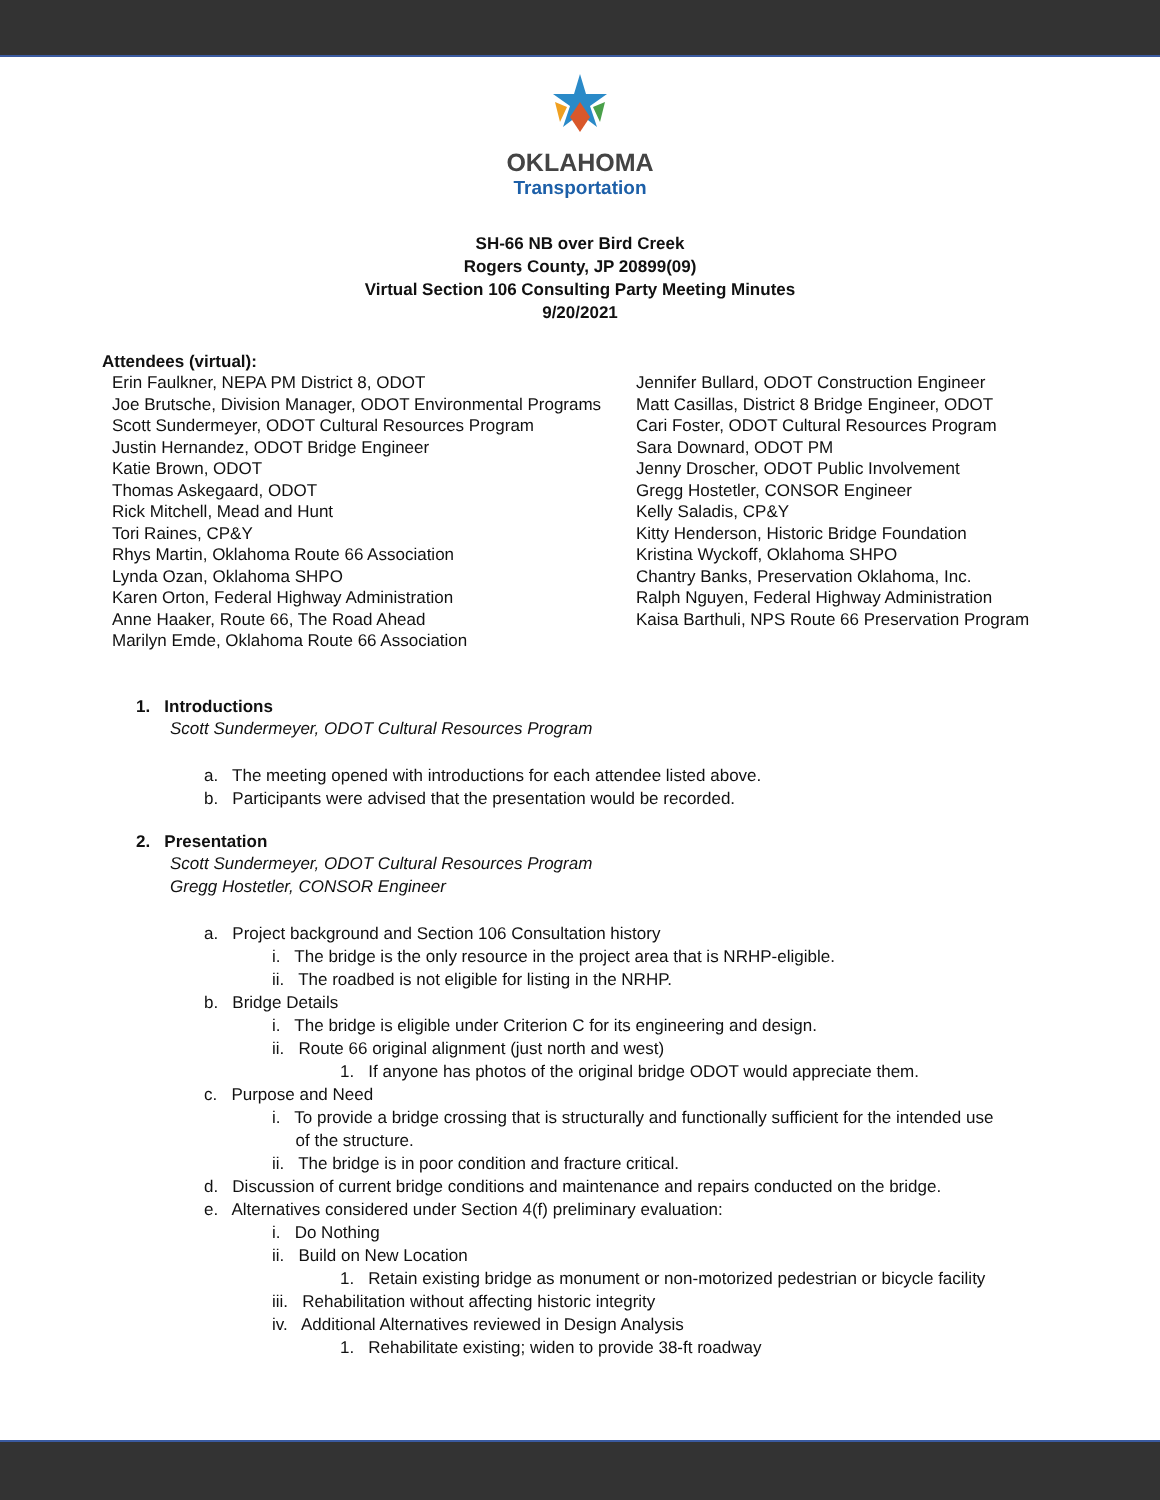OKLAHOMA
Transportation
SH-66 NB over Bird Creek
Rogers County, JP 20899(09)
Virtual Section 106 Consulting Party Meeting Minutes
9/20/2021
Attendees (virtual):
Erin Faulkner, NEPA PM District 8, ODOT
Joe Brutsche, Division Manager, ODOT Environmental Programs
Scott Sundermeyer, ODOT Cultural Resources Program
Justin Hernandez, ODOT Bridge Engineer
Katie Brown, ODOT
Thomas Askegaard, ODOT
Rick Mitchell, Mead and Hunt
Tori Raines, CP&Y
Rhys Martin, Oklahoma Route 66 Association
Lynda Ozan, Oklahoma SHPO
Karen Orton, Federal Highway Administration
Anne Haaker, Route 66, The Road Ahead
Marilyn Emde, Oklahoma Route 66 Association
Jennifer Bullard, ODOT Construction Engineer
Matt Casillas, District 8 Bridge Engineer, ODOT
Cari Foster, ODOT Cultural Resources Program
Sara Downard, ODOT PM
Jenny Droscher, ODOT Public Involvement
Gregg Hostetler, CONSOR Engineer
Kelly Saladis, CP&Y
Kitty Henderson, Historic Bridge Foundation
Kristina Wyckoff, Oklahoma SHPO
Chantry Banks, Preservation Oklahoma, Inc.
Ralph Nguyen, Federal Highway Administration
Kaisa Barthuli, NPS Route 66 Preservation Program
1. Introductions
Scott Sundermeyer, ODOT Cultural Resources Program
a. The meeting opened with introductions for each attendee listed above.
b. Participants were advised that the presentation would be recorded.
2. Presentation
Scott Sundermeyer, ODOT Cultural Resources Program
Gregg Hostetler, CONSOR Engineer
a. Project background and Section 106 Consultation history
i. The bridge is the only resource in the project area that is NRHP-eligible.
ii. The roadbed is not eligible for listing in the NRHP.
b. Bridge Details
i. The bridge is eligible under Criterion C for its engineering and design.
ii. Route 66 original alignment (just north and west)
1. If anyone has photos of the original bridge ODOT would appreciate them.
c. Purpose and Need
i. To provide a bridge crossing that is structurally and functionally sufficient for the intended use
of the structure.
ii. The bridge is in poor condition and fracture critical.
d. Discussion of current bridge conditions and maintenance and repairs conducted on the bridge.
e. Alternatives considered under Section 4(f) preliminary evaluation:
i. Do Nothing
ii. Build on New Location
1. Retain existing bridge as monument or non-motorized pedestrian or bicycle facility
iii. Rehabilitation without affecting historic integrity
iv. Additional Alternatives reviewed in Design Analysis
1. Rehabilitate existing; widen to provide 38-ft roadway